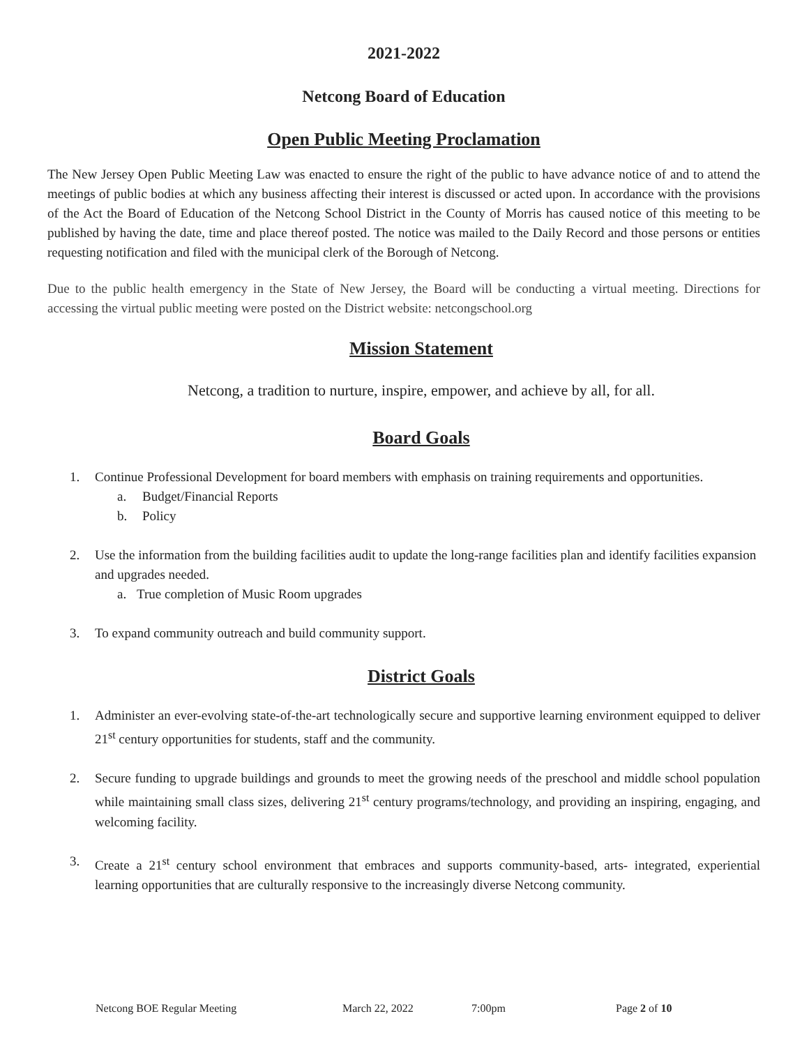2021-2022
Netcong Board of Education
Open Public Meeting Proclamation
The New Jersey Open Public Meeting Law was enacted to ensure the right of the public to have advance notice of and to attend the meetings of public bodies at which any business affecting their interest is discussed or acted upon. In accordance with the provisions of the Act the Board of Education of the Netcong School District in the County of Morris has caused notice of this meeting to be published by having the date, time and place thereof posted. The notice was mailed to the Daily Record and those persons or entities requesting notification and filed with the municipal clerk of the Borough of Netcong.
Due to the public health emergency in the State of New Jersey, the Board will be conducting a virtual meeting. Directions for accessing the virtual public meeting were posted on the District website: netcongschool.org
Mission Statement
Netcong, a tradition to nurture, inspire, empower, and achieve by all, for all.
Board Goals
1. Continue Professional Development for board members with emphasis on training requirements and opportunities.
a. Budget/Financial Reports
b. Policy
2. Use the information from the building facilities audit to update the long-range facilities plan and identify facilities expansion and upgrades needed.
a. True completion of Music Room upgrades
3. To expand community outreach and build community support.
District Goals
1. Administer an ever-evolving state-of-the-art technologically secure and supportive learning environment equipped to deliver 21<sup>st</sup> century opportunities for students, staff and the community.
2. Secure funding to upgrade buildings and grounds to meet the growing needs of the preschool and middle school population while maintaining small class sizes, delivering 21<sup>st</sup> century programs/technology, and providing an inspiring, engaging, and welcoming facility.
3. Create a 21<sup>st</sup> century school environment that embraces and supports community-based, arts- integrated, experiential learning opportunities that are culturally responsive to the increasingly diverse Netcong community.
Netcong BOE Regular Meeting March 22, 2022 7:00pm Page 2 of 10